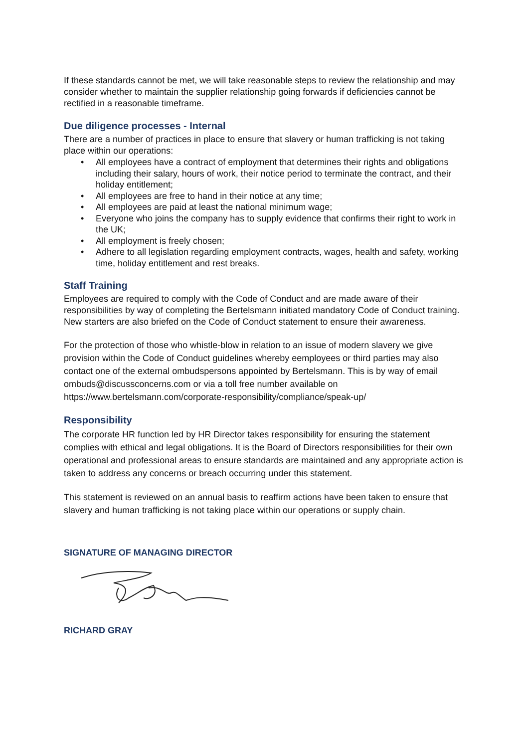If these standards cannot be met, we will take reasonable steps to review the relationship and may consider whether to maintain the supplier relationship going forwards if deficiencies cannot be rectified in a reasonable timeframe.
Due diligence processes - Internal
There are a number of practices in place to ensure that slavery or human trafficking is not taking place within our operations:
• All employees have a contract of employment that determines their rights and obligations including their salary, hours of work, their notice period to terminate the contract, and their holiday entitlement;
• All employees are free to hand in their notice at any time;
• All employees are paid at least the national minimum wage;
• Everyone who joins the company has to supply evidence that confirms their right to work in the UK;
• All employment is freely chosen;
• Adhere to all legislation regarding employment contracts, wages, health and safety, working time, holiday entitlement and rest breaks.
Staff Training
Employees are required to comply with the Code of Conduct and are made aware of their responsibilities by way of completing the Bertelsmann initiated mandatory Code of Conduct training. New starters are also briefed on the Code of Conduct statement to ensure their awareness.
For the protection of those who whistle-blow in relation to an issue of modern slavery we give provision within the Code of Conduct guidelines whereby eemployees or third parties may also contact one of the external ombudspersons appointed by Bertelsmann. This is by way of email ombuds@discussconcerns.com or via a toll free number available on https://www.bertelsmann.com/corporate-responsibility/compliance/speak-up/
Responsibility
The corporate HR function led by HR Director takes responsibility for ensuring the statement complies with ethical and legal obligations. It is the Board of Directors responsibilities for their own operational and professional areas to ensure standards are maintained and any appropriate action is taken to address any concerns or breach occurring under this statement.
This statement is reviewed on an annual basis to reaffirm actions have been taken to ensure that slavery and human trafficking is not taking place within our operations or supply chain.
SIGNATURE OF MANAGING DIRECTOR
RICHARD GRAY